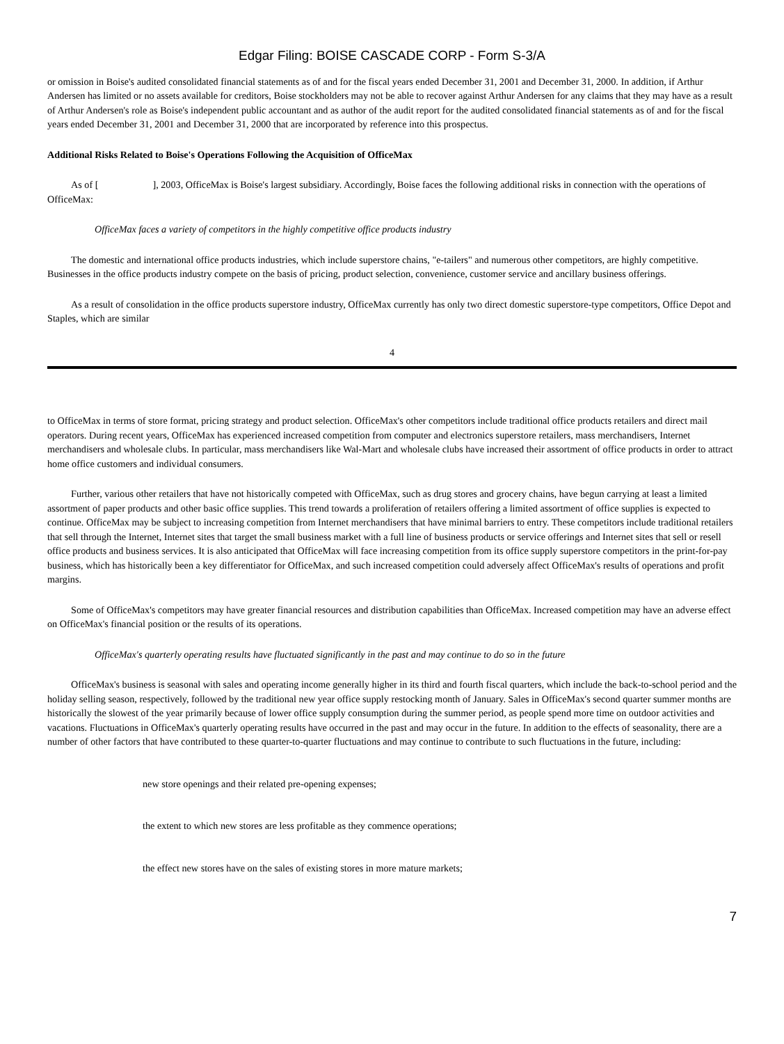Edgar Filing: BOISE CASCADE CORP - Form S-3/A
or omission in Boise's audited consolidated financial statements as of and for the fiscal years ended December 31, 2001 and December 31, 2000. In addition, if Arthur Andersen has limited or no assets available for creditors, Boise stockholders may not be able to recover against Arthur Andersen for any claims that they may have as a result of Arthur Andersen's role as Boise's independent public accountant and as author of the audit report for the audited consolidated financial statements as of and for the fiscal years ended December 31, 2001 and December 31, 2000 that are incorporated by reference into this prospectus.
Additional Risks Related to Boise's Operations Following the Acquisition of OfficeMax
As of [ ], 2003, OfficeMax is Boise's largest subsidiary. Accordingly, Boise faces the following additional risks in connection with the operations of OfficeMax:
OfficeMax faces a variety of competitors in the highly competitive office products industry
The domestic and international office products industries, which include superstore chains, "e-tailers" and numerous other competitors, are highly competitive. Businesses in the office products industry compete on the basis of pricing, product selection, convenience, customer service and ancillary business offerings.
As a result of consolidation in the office products superstore industry, OfficeMax currently has only two direct domestic superstore-type competitors, Office Depot and Staples, which are similar
4
to OfficeMax in terms of store format, pricing strategy and product selection. OfficeMax's other competitors include traditional office products retailers and direct mail operators. During recent years, OfficeMax has experienced increased competition from computer and electronics superstore retailers, mass merchandisers, Internet merchandisers and wholesale clubs. In particular, mass merchandisers like Wal-Mart and wholesale clubs have increased their assortment of office products in order to attract home office customers and individual consumers.
Further, various other retailers that have not historically competed with OfficeMax, such as drug stores and grocery chains, have begun carrying at least a limited assortment of paper products and other basic office supplies. This trend towards a proliferation of retailers offering a limited assortment of office supplies is expected to continue. OfficeMax may be subject to increasing competition from Internet merchandisers that have minimal barriers to entry. These competitors include traditional retailers that sell through the Internet, Internet sites that target the small business market with a full line of business products or service offerings and Internet sites that sell or resell office products and business services. It is also anticipated that OfficeMax will face increasing competition from its office supply superstore competitors in the print-for-pay business, which has historically been a key differentiator for OfficeMax, and such increased competition could adversely affect OfficeMax's results of operations and profit margins.
Some of OfficeMax's competitors may have greater financial resources and distribution capabilities than OfficeMax. Increased competition may have an adverse effect on OfficeMax's financial position or the results of its operations.
OfficeMax's quarterly operating results have fluctuated significantly in the past and may continue to do so in the future
OfficeMax's business is seasonal with sales and operating income generally higher in its third and fourth fiscal quarters, which include the back-to-school period and the holiday selling season, respectively, followed by the traditional new year office supply restocking month of January. Sales in OfficeMax's second quarter summer months are historically the slowest of the year primarily because of lower office supply consumption during the summer period, as people spend more time on outdoor activities and vacations. Fluctuations in OfficeMax's quarterly operating results have occurred in the past and may occur in the future. In addition to the effects of seasonality, there are a number of other factors that have contributed to these quarter-to-quarter fluctuations and may continue to contribute to such fluctuations in the future, including:
new store openings and their related pre-opening expenses;
the extent to which new stores are less profitable as they commence operations;
the effect new stores have on the sales of existing stores in more mature markets;
7